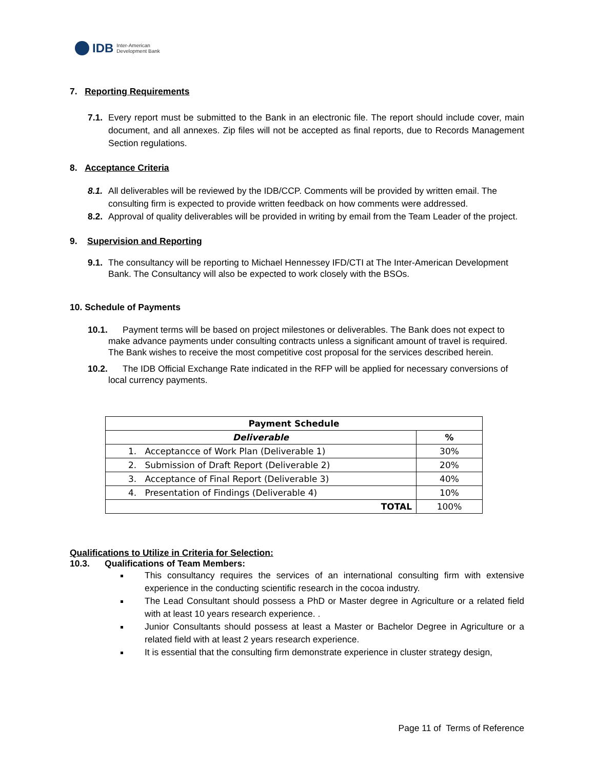IDB Inter-American
Development Bank
7. Reporting Requirements
7.1. Every report must be submitted to the Bank in an electronic file. The report should include cover, main document, and all annexes. Zip files will not be accepted as final reports, due to Records Management Section regulations.
8. Acceptance Criteria
8.1. All deliverables will be reviewed by the IDB/CCP. Comments will be provided by written email. The consulting firm is expected to provide written feedback on how comments were addressed.
8.2. Approval of quality deliverables will be provided in writing by email from the Team Leader of the project.
9. Supervision and Reporting
9.1. The consultancy will be reporting to Michael Hennessey IFD/CTI at The Inter-American Development Bank. The Consultancy will also be expected to work closely with the BSOs.
10. Schedule of Payments
10.1. Payment terms will be based on project milestones or deliverables. The Bank does not expect to make advance payments under consulting contracts unless a significant amount of travel is required. The Bank wishes to receive the most competitive cost proposal for the services described herein.
10.2. The IDB Official Exchange Rate indicated in the RFP will be applied for necessary conversions of local currency payments.
| Payment Schedule | |
| --- | --- |
| Deliverable | % |
| 1. Acceptancce of Work Plan (Deliverable 1) | 30% |
| 2. Submission of Draft Report (Deliverable 2) | 20% |
| 3. Acceptance of Final Report (Deliverable 3) | 40% |
| 4. Presentation of Findings (Deliverable 4) | 10% |
| TOTAL | 100% |
Qualifications to Utilize in Criteria for Selection:
10.3. Qualifications of Team Members:
This consultancy requires the services of an international consulting firm with extensive experience in the conducting scientific research in the cocoa industry.
The Lead Consultant should possess a PhD or Master degree in Agriculture or a related field with at least 10 years research experience. .
Junior Consultants should possess at least a Master or Bachelor Degree in Agriculture or a related field with at least 2 years research experience.
It is essential that the consulting firm demonstrate experience in cluster strategy design,
Page 11 of Terms of Reference